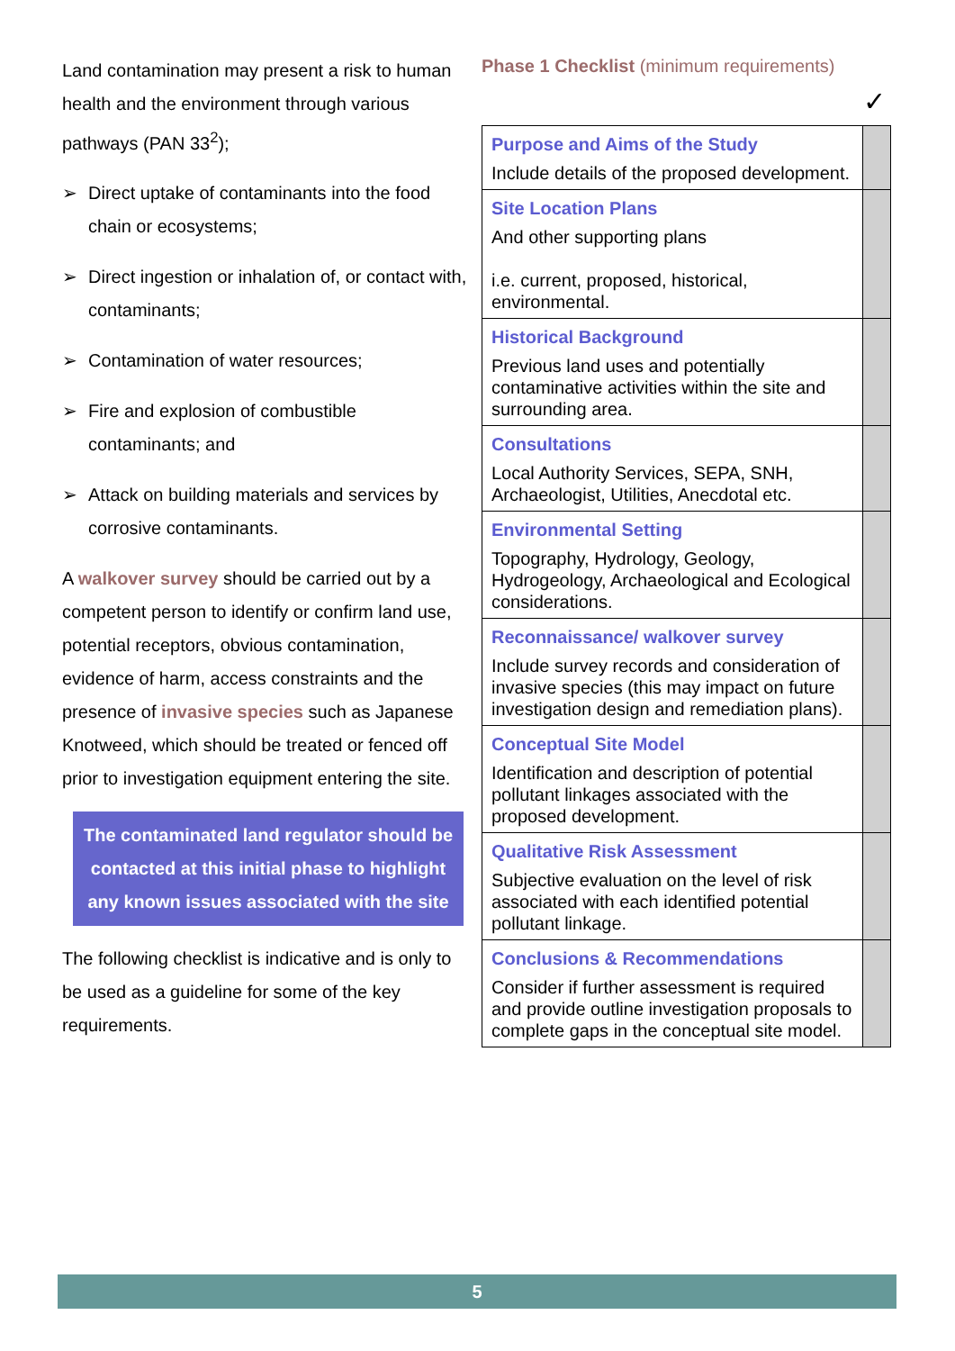Land contamination may present a risk to human health and the environment through various pathways (PAN 33<sup>2</sup>);
➢ Direct uptake of contaminants into the food chain or ecosystems;
➢ Direct ingestion or inhalation of, or contact with, contaminants;
➢ Contamination of water resources;
➢ Fire and explosion of combustible contaminants; and
➢ Attack on building materials and services by corrosive contaminants.
A walkover survey should be carried out by a competent person to identify or confirm land use, potential receptors, obvious contamination, evidence of harm, access constraints and the presence of invasive species such as Japanese Knotweed, which should be treated or fenced off prior to investigation equipment entering the site.
The contaminated land regulator should be contacted at this initial phase to highlight any known issues associated with the site
The following checklist is indicative and is only to be used as a guideline for some of the key requirements.
Phase 1 Checklist (minimum requirements)
✓
| Purpose and Aims of the Study Include details of the proposed development. | |
| Site Location Plans And other supporting plans i.e. current, proposed, historical, environmental. | |
| Historical Background Previous land uses and potentially contaminative activities within the site and surrounding area. | |
| Consultations Local Authority Services, SEPA, SNH, Archaeologist, Utilities, Anecdotal etc. | |
| Environmental Setting Topography, Hydrology, Geology, Hydrogeology, Archaeological and Ecological considerations. | |
| Reconnaissance/ walkover survey Include survey records and consideration of invasive species (this may impact on future investigation design and remediation plans). | |
| Conceptual Site Model Identification and description of potential pollutant linkages associated with the proposed development. | |
| Qualitative Risk Assessment Subjective evaluation on the level of risk associated with each identified potential pollutant linkage. | |
| Conclusions & Recommendations Consider if further assessment is required and provide outline investigation proposals to complete gaps in the conceptual site model. | |
5